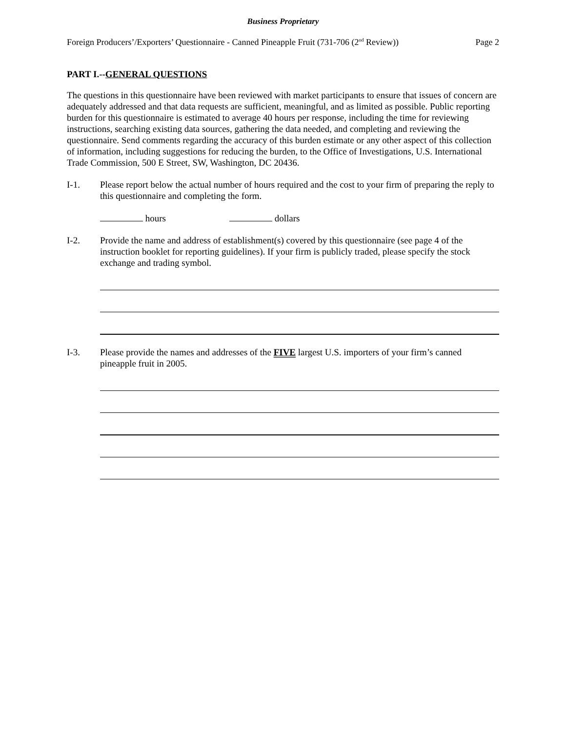Business Proprietary
Foreign Producers’/Exporters’ Questionnaire - Canned Pineapple Fruit (731-706 (2<sup>nd</sup> Review)) Page 2
PART I.--GENERAL QUESTIONS
The questions in this questionnaire have been reviewed with market participants to ensure that issues of concern are adequately addressed and that data requests are sufficient, meaningful, and as limited as possible. Public reporting burden for this questionnaire is estimated to average 40 hours per response, including the time for reviewing instructions, searching existing data sources, gathering the data needed, and completing and reviewing the questionnaire. Send comments regarding the accuracy of this burden estimate or any other aspect of this collection of information, including suggestions for reducing the burden, to the Office of Investigations, U.S. International Trade Commission, 500 E Street, SW, Washington, DC 20436.
I-1. Please report below the actual number of hours required and the cost to your firm of preparing the reply to this questionnaire and completing the form.
hours dollars
I-2. Provide the name and address of establishment(s) covered by this questionnaire (see page 4 of the instruction booklet for reporting guidelines). If your firm is publicly traded, please specify the stock exchange and trading symbol.
I-3. Please provide the names and addresses of the FIVE largest U.S. importers of your firm’s canned pineapple fruit in 2005.